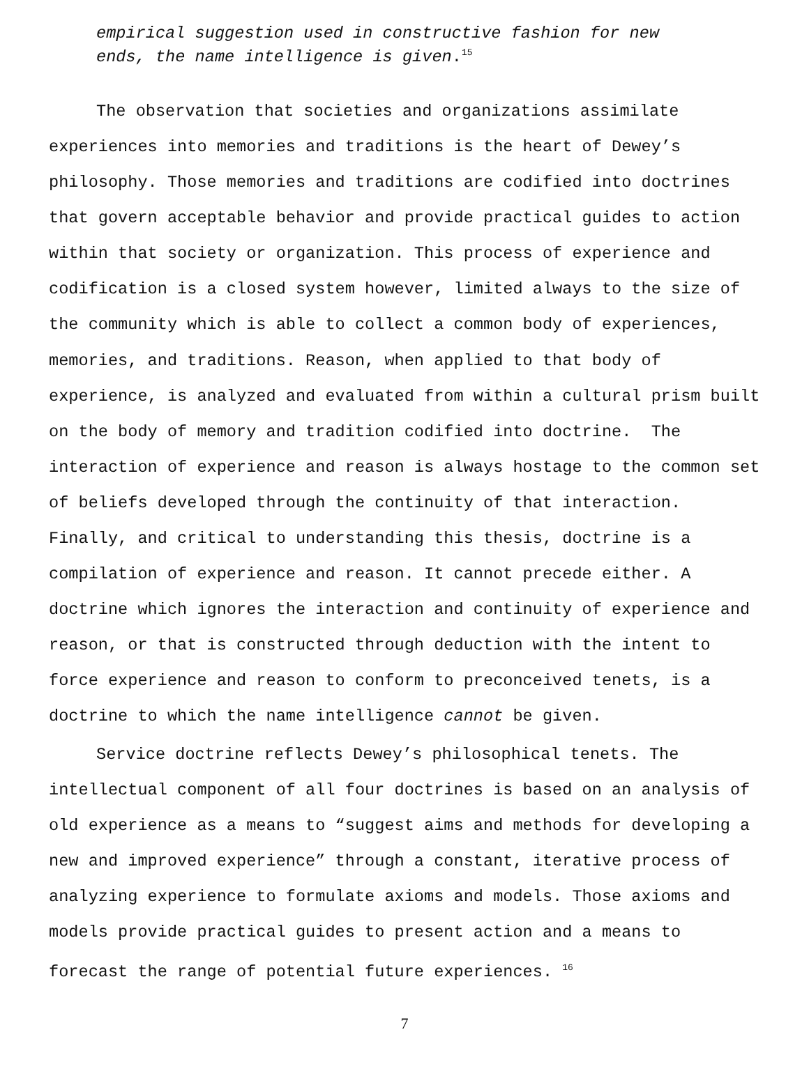empirical suggestion used in constructive fashion for new
ends, the name intelligence is given.<sup>15</sup>
The observation that societies and organizations assimilate experiences into memories and traditions is the heart of Dewey’s philosophy. Those memories and traditions are codified into doctrines that govern acceptable behavior and provide practical guides to action within that society or organization. This process of experience and codification is a closed system however, limited always to the size of the community which is able to collect a common body of experiences, memories, and traditions. Reason, when applied to that body of experience, is analyzed and evaluated from within a cultural prism built on the body of memory and tradition codified into doctrine. The interaction of experience and reason is always hostage to the common set of beliefs developed through the continuity of that interaction. Finally, and critical to understanding this thesis, doctrine is a compilation of experience and reason. It cannot precede either. A doctrine which ignores the interaction and continuity of experience and reason, or that is constructed through deduction with the intent to force experience and reason to conform to preconceived tenets, is a doctrine to which the name intelligence cannot be given.
Service doctrine reflects Dewey’s philosophical tenets. The intellectual component of all four doctrines is based on an analysis of old experience as a means to “suggest aims and methods for developing a new and improved experience” through a constant, iterative process of analyzing experience to formulate axioms and models. Those axioms and models provide practical guides to present action and a means to forecast the range of potential future experiences. <sup>16</sup>
7